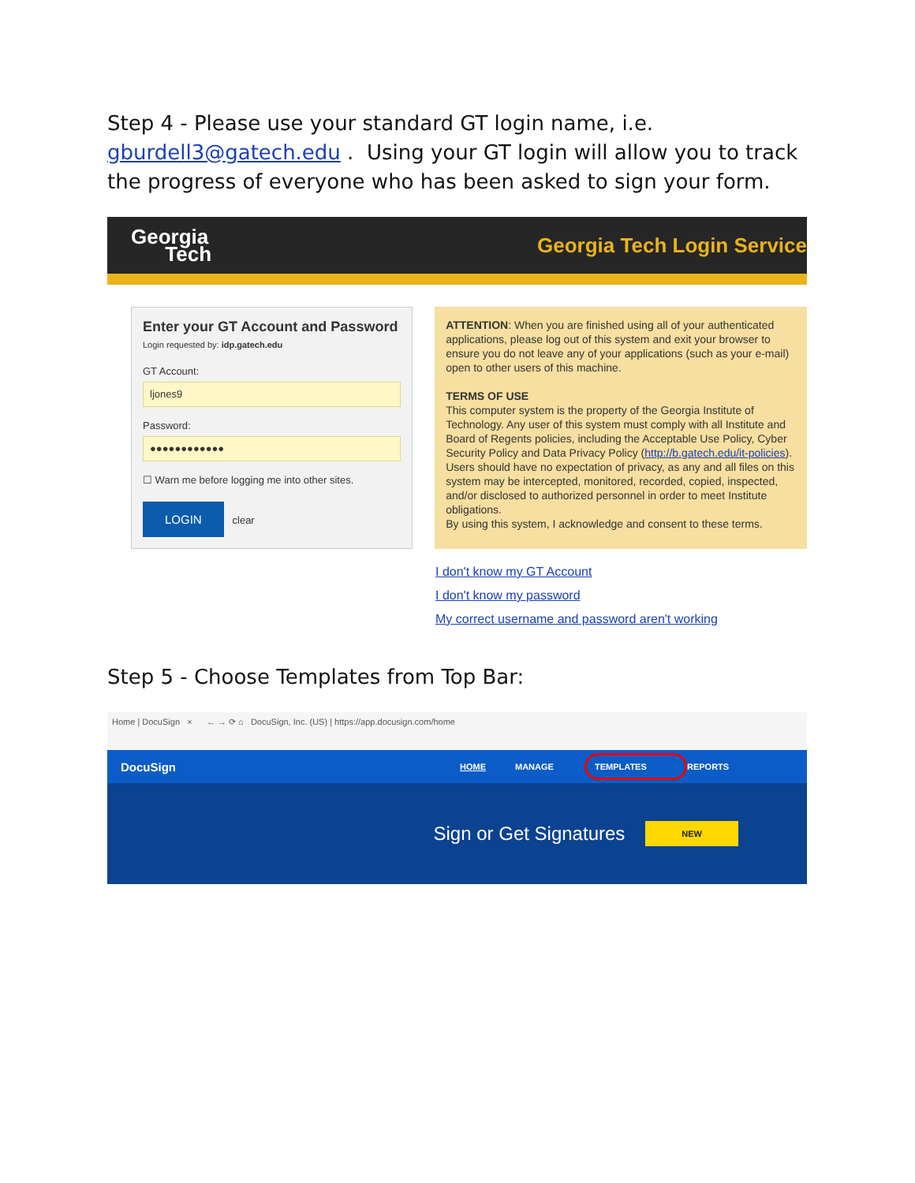Step 4 - Please use your standard GT login name, i.e. gburdell3@gatech.edu . Using your GT login will allow you to track the progress of everyone who has been asked to sign your form.
Georgia
Tech
Georgia Tech Login Service
Enter your GT Account and Password
Login requested by: idp.gatech.edu
GT Account:
ljones9
Password:
●●●●●●●●●●●●
☐ Warn me before logging me into other sites.
LOGIN clear
ATTENTION: When you are finished using all of your authenticated applications, please log out of this system and exit your browser to ensure you do not leave any of your applications (such as your e-mail) open to other users of this machine.
TERMS OF USE
This computer system is the property of the Georgia Institute of Technology. Any user of this system must comply with all Institute and Board of Regents policies, including the Acceptable Use Policy, Cyber Security Policy and Data Privacy Policy (http://b.gatech.edu/it-policies). Users should have no expectation of privacy, as any and all files on this system may be intercepted, monitored, recorded, copied, inspected, and/or disclosed to authorized personnel in order to meet Institute obligations.
By using this system, I acknowledge and consent to these terms.
I don't know my GT Account
I don't know my password
My correct username and password aren't working
Step 5 - Choose Templates from Top Bar:
Home | DocuSign × ← → ⟳ ⌂ DocuSign, Inc. (US) | https://app.docusign.com/home
DocuSign HOME MANAGE TEMPLATES REPORTS
Sign or Get Signatures NEW